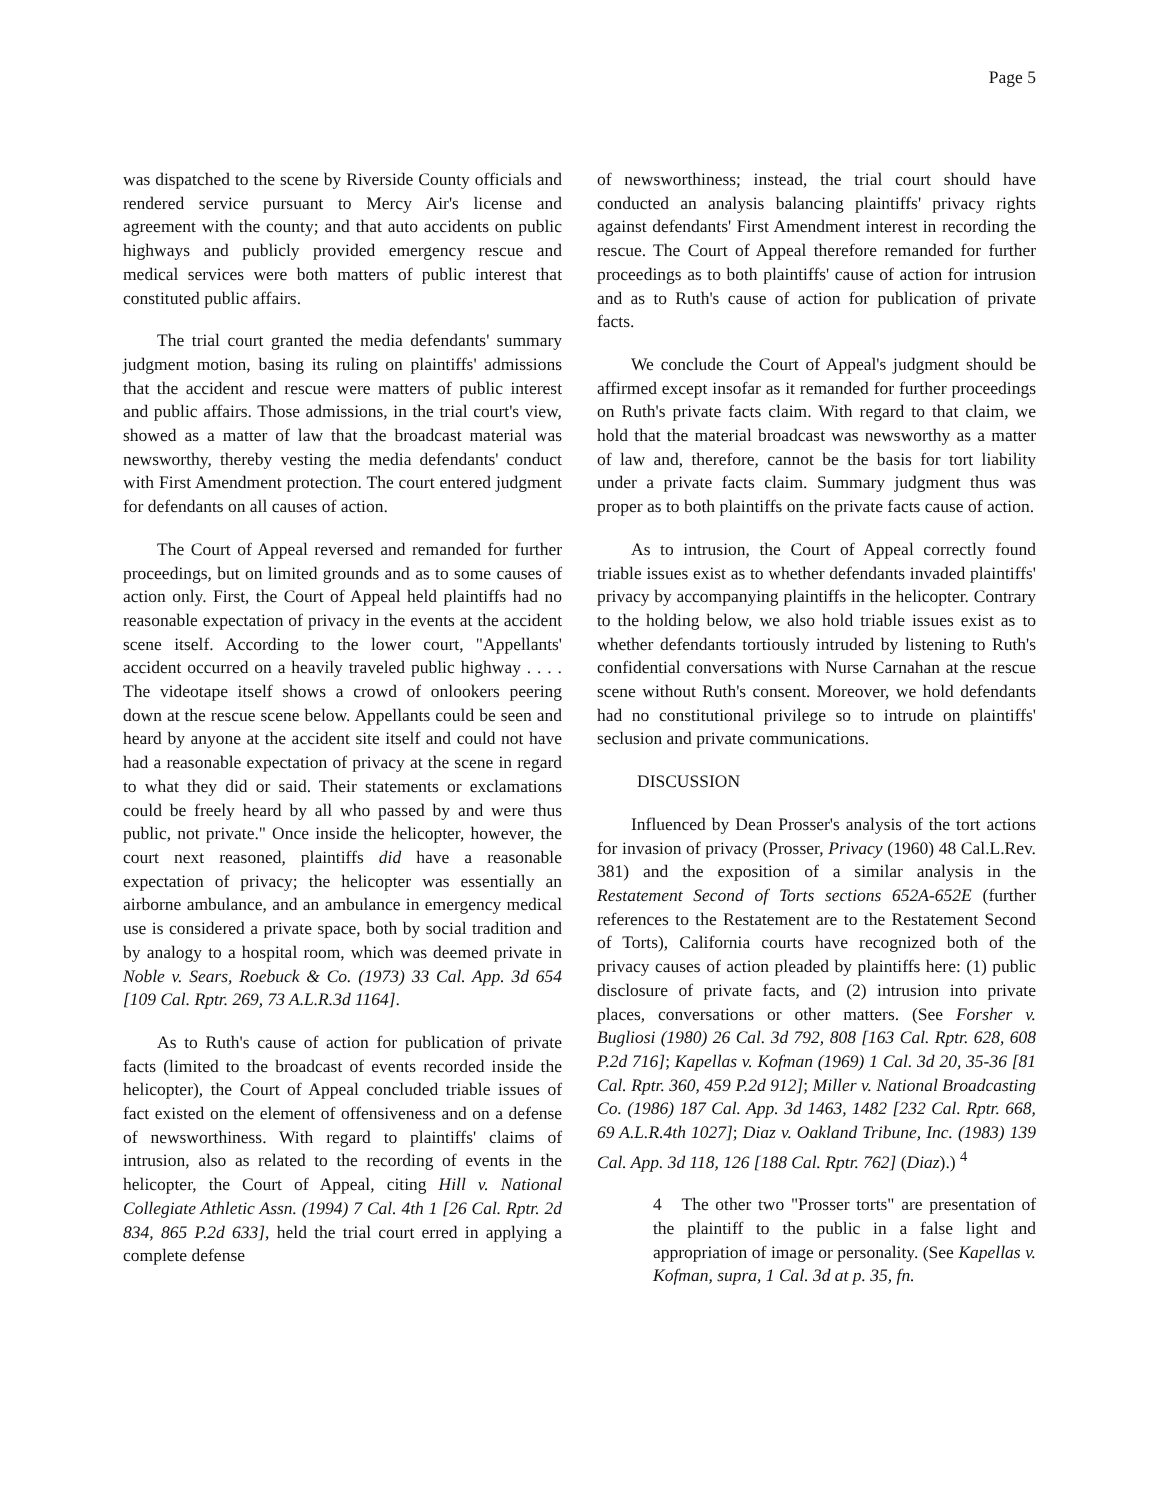Page 5
was dispatched to the scene by Riverside County officials and rendered service pursuant to Mercy Air's license and agreement with the county; and that auto accidents on public highways and publicly provided emergency rescue and medical services were both matters of public interest that constituted public affairs.
The trial court granted the media defendants' summary judgment motion, basing its ruling on plaintiffs' admissions that the accident and rescue were matters of public interest and public affairs. Those admissions, in the trial court's view, showed as a matter of law that the broadcast material was newsworthy, thereby vesting the media defendants' conduct with First Amendment protection. The court entered judgment for defendants on all causes of action.
The Court of Appeal reversed and remanded for further proceedings, but on limited grounds and as to some causes of action only. First, the Court of Appeal held plaintiffs had no reasonable expectation of privacy in the events at the accident scene itself. According to the lower court, "Appellants' accident occurred on a heavily traveled public highway . . . . The videotape itself shows a crowd of onlookers peering down at the rescue scene below. Appellants could be seen and heard by anyone at the accident site itself and could not have had a reasonable expectation of privacy at the scene in regard to what they did or said. Their statements or exclamations could be freely heard by all who passed by and were thus public, not private." Once inside the helicopter, however, the court next reasoned, plaintiffs did have a reasonable expectation of privacy; the helicopter was essentially an airborne ambulance, and an ambulance in emergency medical use is considered a private space, both by social tradition and by analogy to a hospital room, which was deemed private in Noble v. Sears, Roebuck & Co. (1973) 33 Cal. App. 3d 654 [109 Cal. Rptr. 269, 73 A.L.R.3d 1164].
As to Ruth's cause of action for publication of private facts (limited to the broadcast of events recorded inside the helicopter), the Court of Appeal concluded triable issues of fact existed on the element of offensiveness and on a defense of newsworthiness. With regard to plaintiffs' claims of intrusion, also as related to the recording of events in the helicopter, the Court of Appeal, citing Hill v. National Collegiate Athletic Assn. (1994) 7 Cal. 4th 1 [26 Cal. Rptr. 2d 834, 865 P.2d 633], held the trial court erred in applying a complete defense
of newsworthiness; instead, the trial court should have conducted an analysis balancing plaintiffs' privacy rights against defendants' First Amendment interest in recording the rescue. The Court of Appeal therefore remanded for further proceedings as to both plaintiffs' cause of action for intrusion and as to Ruth's cause of action for publication of private facts.
We conclude the Court of Appeal's judgment should be affirmed except insofar as it remanded for further proceedings on Ruth's private facts claim. With regard to that claim, we hold that the material broadcast was newsworthy as a matter of law and, therefore, cannot be the basis for tort liability under a private facts claim. Summary judgment thus was proper as to both plaintiffs on the private facts cause of action.
As to intrusion, the Court of Appeal correctly found triable issues exist as to whether defendants invaded plaintiffs' privacy by accompanying plaintiffs in the helicopter. Contrary to the holding below, we also hold triable issues exist as to whether defendants tortiously intruded by listening to Ruth's confidential conversations with Nurse Carnahan at the rescue scene without Ruth's consent. Moreover, we hold defendants had no constitutional privilege so to intrude on plaintiffs' seclusion and private communications.
DISCUSSION
Influenced by Dean Prosser's analysis of the tort actions for invasion of privacy (Prosser, Privacy (1960) 48 Cal.L.Rev. 381) and the exposition of a similar analysis in the Restatement Second of Torts sections 652A-652E (further references to the Restatement are to the Restatement Second of Torts), California courts have recognized both of the privacy causes of action pleaded by plaintiffs here: (1) public disclosure of private facts, and (2) intrusion into private places, conversations or other matters. (See Forsher v. Bugliosi (1980) 26 Cal. 3d 792, 808 [163 Cal. Rptr. 628, 608 P.2d 716]; Kapellas v. Kofman (1969) 1 Cal. 3d 20, 35-36 [81 Cal. Rptr. 360, 459 P.2d 912]; Miller v. National Broadcasting Co. (1986) 187 Cal. App. 3d 1463, 1482 [232 Cal. Rptr. 668, 69 A.L.R.4th 1027]; Diaz v. Oakland Tribune, Inc. (1983) 139 Cal. App. 3d 118, 126 [188 Cal. Rptr. 762] (Diaz).) <sup>4</sup>
4 The other two "Prosser torts" are presentation of the plaintiff to the public in a false light and appropriation of image or personality. (See Kapellas v. Kofman, supra, 1 Cal. 3d at p. 35, fn.